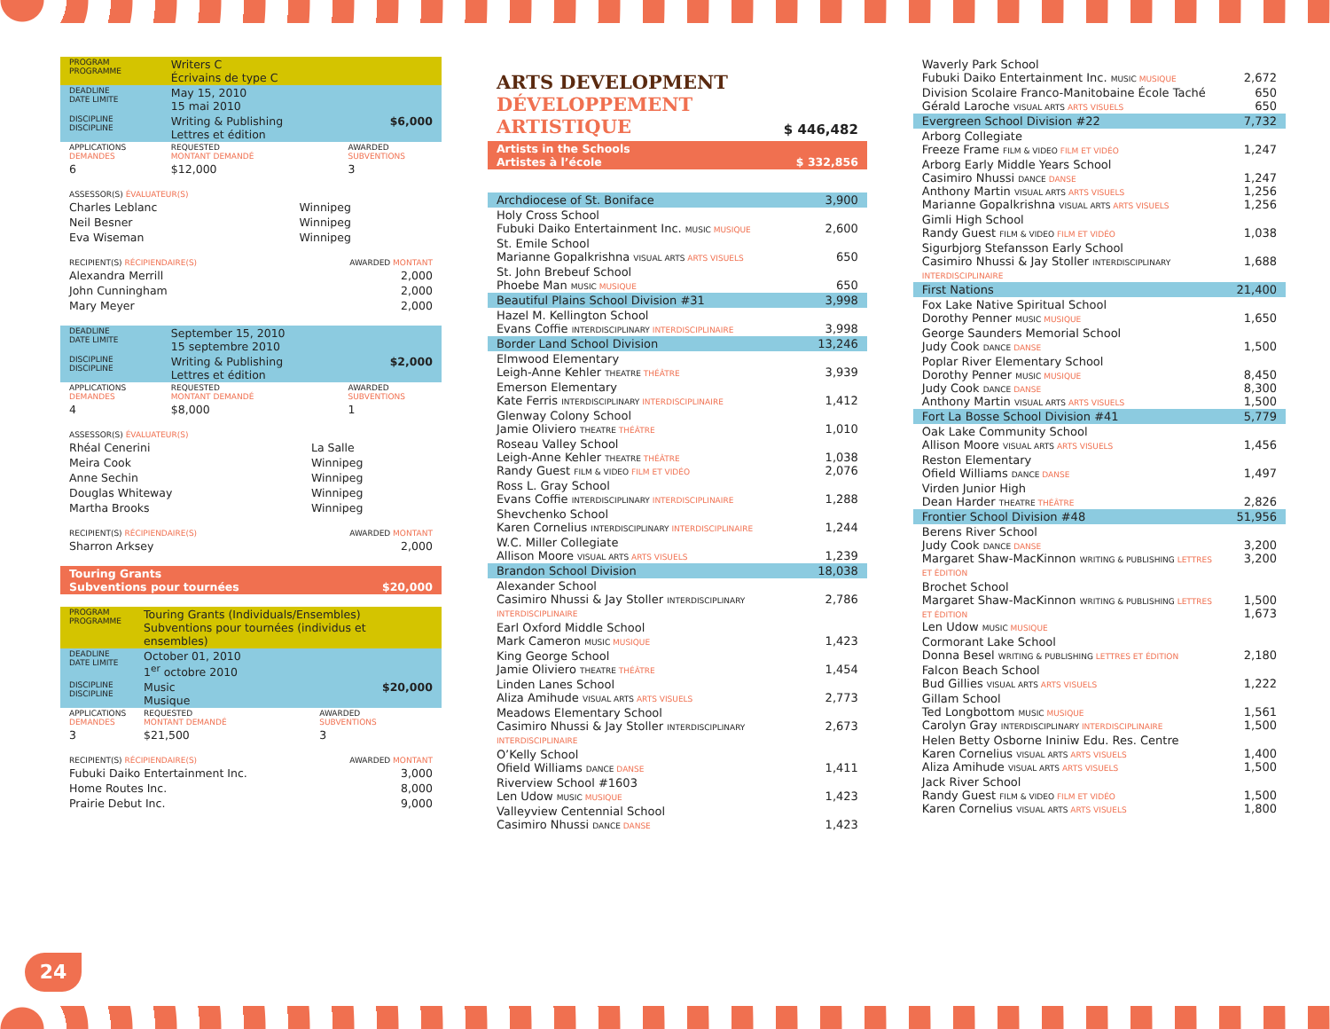| PROGRAM PROGRAMME | Writers C Écrivains de type C | |
| DEADLINE DATE LIMITE | May 15, 2010 15 mai 2010 | |
| DISCIPLINE DISCIPLINE | Writing & Publishing Lettres et édition | $6,000 |
| APPLICATIONS DEMANDES | REQUESTED MONTANT DEMANDÉ | AWARDED SUBVENTIONS |
| 6 | $12,000 | 3 |
| ASSESSOR(S) ÉVALUATEUR(S) | |
| Charles Leblanc | Winnipeg |
| Neil Besner | Winnipeg |
| Eva Wiseman | Winnipeg |
| RECIPIENT(S) RÉCIPIENDAIRE(S) | AWARDED MONTANT |
| Alexandra Merrill | 2,000 |
| John Cunningham | 2,000 |
| Mary Meyer | 2,000 |
| DEADLINE DATE LIMITE | September 15, 2010 15 septembre 2010 | |
| DISCIPLINE DISCIPLINE | Writing & Publishing Lettres et édition | $2,000 |
| APPLICATIONS DEMANDES | REQUESTED MONTANT DEMANDÉ | AWARDED SUBVENTIONS |
| 4 | $8,000 | 1 |
| ASSESSOR(S) ÉVALUATEUR(S) | |
| Rhéal Cenerini | La Salle |
| Meira Cook | Winnipeg |
| Anne Sechin | Winnipeg |
| Douglas Whiteway | Winnipeg |
| Martha Brooks | Winnipeg |
| RECIPIENT(S) RÉCIPIENDAIRE(S) | AWARDED MONTANT |
| Sharron Arksey | 2,000 |
| Touring Grants Subventions pour tournées | $20,000 |
| PROGRAM PROGRAMME | Touring Grants (Individuals/Ensembles) Subventions pour tournées (individus et ensembles) | |
| DEADLINE DATE LIMITE | October 01, 2010 1<sup>er</sup> octobre 2010 | |
| DISCIPLINE DISCIPLINE | Music Musique | $20,000 |
| APPLICATIONS DEMANDES | REQUESTED MONTANT DEMANDÉ | AWARDED SUBVENTIONS |
| 3 | $21,500 | 3 |
| RECIPIENT(S) RÉCIPIENDAIRE(S) | AWARDED MONTANT |
| Fubuki Daiko Entertainment Inc. | 3,000 |
| Home Routes Inc. | 8,000 |
| Prairie Debut Inc. | 9,000 |
ARTS DEVELOPMENT
DÉVELOPPEMENT
ARTISTIQUE
$ 446,482
| Artists in the Schools Artistes à l’école | $ 332,856 |
| Archdiocese of St. Boniface | 3,900 |
| Holy Cross School Fubuki Daiko Entertainment Inc. MUSIC MUSIQUE | 2,600 |
| St. Emile School Marianne Gopalkrishna VISUAL ARTS ARTS VISUELS | 650 |
| St. John Brebeuf School Phoebe Man MUSIC MUSIQUE | 650 |
| Beautiful Plains School Division #31 | 3,998 |
| Hazel M. Kellington School Evans Coffie INTERDISCIPLINARY INTERDISCIPLINAIRE | 3,998 |
| Border Land School Division | 13,246 |
| Elmwood Elementary Leigh-Anne Kehler THEATRE THÉÂTRE | 3,939 |
| Emerson Elementary Kate Ferris INTERDISCIPLINARY INTERDISCIPLINAIRE | 1,412 |
| Glenway Colony School Jamie Oliviero THEATRE THÉÂTRE | 1,010 |
| Roseau Valley School Leigh-Anne Kehler THEATRE THÉÂTRE Randy Guest FILM & VIDEO FILM ET VIDÉO | 1,038 2,076 |
| Ross L. Gray School Evans Coffie INTERDISCIPLINARY INTERDISCIPLINAIRE | 1,288 |
| Shevchenko School Karen Cornelius INTERDISCIPLINARY INTERDISCIPLINAIRE | 1,244 |
| W.C. Miller Collegiate Allison Moore VISUAL ARTS ARTS VISUELS | 1,239 |
| Brandon School Division | 18,038 |
| Alexander School Casimiro Nhussi & Jay Stoller INTERDISCIPLINARY INTERDISCIPLINAIRE | 2,786 |
| Earl Oxford Middle School Mark Cameron MUSIC MUSIQUE | 1,423 |
| King George School Jamie Oliviero THEATRE THÉÂTRE | 1,454 |
| Linden Lanes School Aliza Amihude VISUAL ARTS ARTS VISUELS | 2,773 |
| Meadows Elementary School Casimiro Nhussi & Jay Stoller INTERDISCIPLINARY INTERDISCIPLINAIRE | 2,673 |
| O’Kelly School Ofield Williams DANCE DANSE | 1,411 |
| Riverview School #1603 Len Udow MUSIC MUSIQUE | 1,423 |
| Valleyview Centennial School Casimiro Nhussi DANCE DANSE | 1,423 |
| Waverly Park School Fubuki Daiko Entertainment Inc. MUSIC MUSIQUE | 2,672 |
| Division Scolaire Franco-Manitobaine École Taché Gérald Laroche VISUAL ARTS ARTS VISUELS | 650 650 |
| Evergreen School Division #22 | 7,732 |
| Arborg Collegiate Freeze Frame FILM & VIDEO FILM ET VIDÉO | 1,247 |
| Arborg Early Middle Years School Casimiro Nhussi DANCE DANSE Anthony Martin VISUAL ARTS ARTS VISUELS Marianne Gopalkrishna VISUAL ARTS ARTS VISUELS | 1,247 1,256 1,256 |
| Gimli High School Randy Guest FILM & VIDEO FILM ET VIDÉO | 1,038 |
| Sigurbjorg Stefansson Early School Casimiro Nhussi & Jay Stoller INTERDISCIPLINARY INTERDISCIPLINAIRE | 1,688 |
| First Nations | 21,400 |
| Fox Lake Native Spiritual School Dorothy Penner MUSIC MUSIQUE | 1,650 |
| George Saunders Memorial School Judy Cook DANCE DANSE | 1,500 |
| Poplar River Elementary School Dorothy Penner MUSIC MUSIQUE Judy Cook DANCE DANSE Anthony Martin VISUAL ARTS ARTS VISUELS | 8,450 8,300 1,500 |
| Fort La Bosse School Division #41 | 5,779 |
| Oak Lake Community School Allison Moore VISUAL ARTS ARTS VISUELS | 1,456 |
| Reston Elementary Ofield Williams DANCE DANSE | 1,497 |
| Virden Junior High Dean Harder THEATRE THÉÂTRE | 2,826 |
| Frontier School Division #48 | 51,956 |
| Berens River School Judy Cook DANCE DANSE Margaret Shaw-MacKinnon WRITING & PUBLISHING LETTRES ET ÉDITION | 3,200 3,200 |
| Brochet School Margaret Shaw-MacKinnon WRITING & PUBLISHING LETTRES ET ÉDITION Len Udow MUSIC MUSIQUE | 1,500 1,673 |
| Cormorant Lake School Donna Besel WRITING & PUBLISHING LETTRES ET ÉDITION | 2,180 |
| Falcon Beach School Bud Gillies VISUAL ARTS ARTS VISUELS | 1,222 |
| Gillam School Ted Longbottom MUSIC MUSIQUE Carolyn Gray INTERDISCIPLINARY INTERDISCIPLINAIRE | 1,561 1,500 |
| Helen Betty Osborne Ininiw Edu. Res. Centre Karen Cornelius VISUAL ARTS ARTS VISUELS Aliza Amihude VISUAL ARTS ARTS VISUELS | 1,400 1,500 |
| Jack River School Randy Guest FILM & VIDEO FILM ET VIDÉO Karen Cornelius VISUAL ARTS ARTS VISUELS | 1,500 1,800 |
24